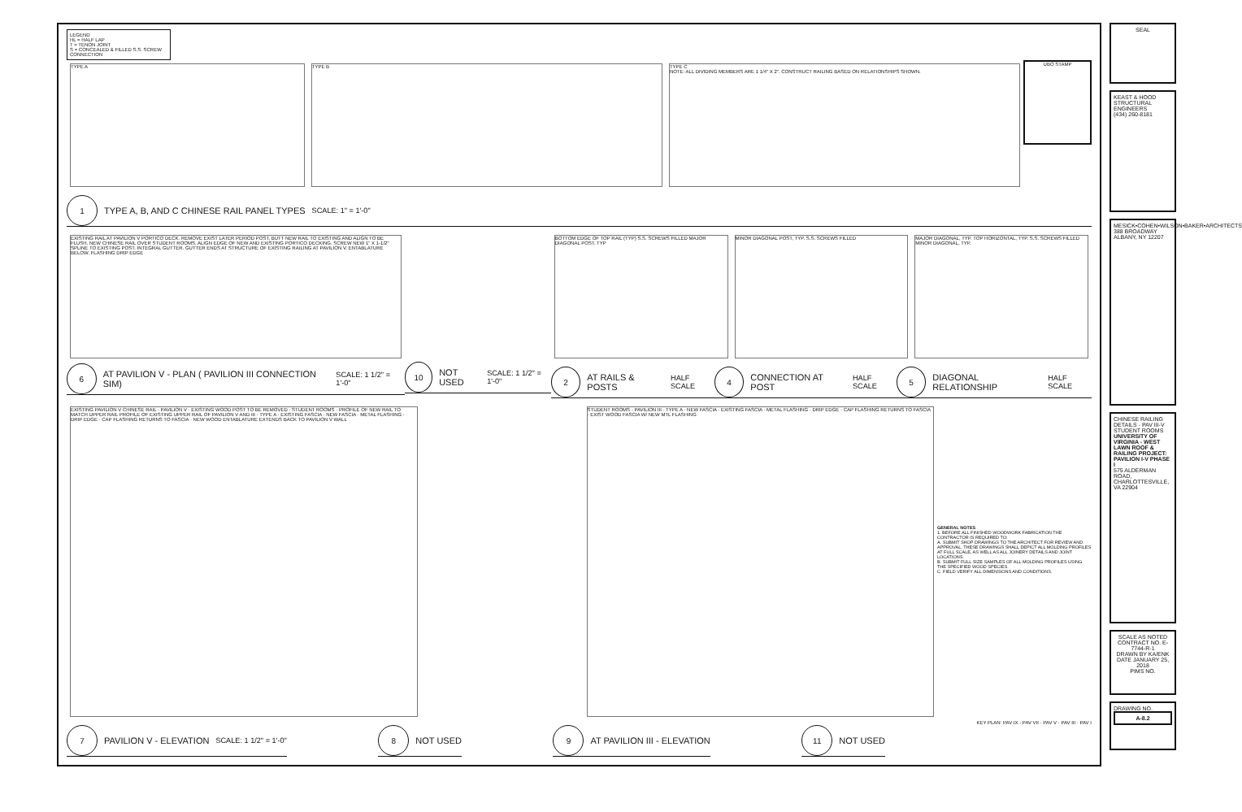LEGEND
HL = HALF LAP
T = TENON JOINT
S = CONCEALED & FILLED S.S. SCREW CONNECTION
TYPE A TYPE B TYPE C
NOTE: ALL DIVIDING MEMBERS ARE 1 1/4" X 2". CONSTRUCT RAILING BASED ON RELATIONSHIPS SHOWN.
UBO STAMP
1 TYPE A, B, AND C CHINESE RAIL PANEL TYPES SCALE: 1" = 1'-0"
EXISTING RAIL AT PAVILION V PORTICO DECK. REMOVE EXIST LATER PERIOD POST, BUTT NEW RAIL TO EXISTING AND ALIGN TO BE FLUSH. NEW CHINESE RAIL OVER STUDENT ROOMS. ALIGN EDGE OF NEW AND EXISTING PORTICO DECKING. SCREW NEW 1" X 1-1/2" SPLINE TO EXISTING POST. INTEGRAL GUTTER. GUTTER ENDS AT STRUCTURE OF EXISTING RAILING AT PAVILION V. ENTABLATURE BELOW. FLASHING DRIP EDGE
6 AT PAVILION V - PLAN ( PAVILION III CONNECTION SIM) SCALE: 1 1/2" = 1'-0"
10 NOT USED SCALE: 1 1/2" = 1'-0"
BOTTOM EDGE OF TOP RAIL (TYP) S.S. SCREWS FILLED MAJOR DIAGONAL POST, TYP
MINOR DIAGONAL POST, TYP. S.S. SCREWS FILLED
MAJOR DIAGONAL, TYP. TOP HORIZONTAL, TYP. S.S. SCREWS FILLED MINOR DIAGONAL, TYP.
2 AT RAILS & POSTS HALF SCALE
4 CONNECTION AT POST HALF SCALE
5 DIAGONAL RELATIONSHIP HALF SCALE
EXISTING PAVILION V CHINESE RAIL · PAVILION V · EXISTING WOOD POST TO BE REMOVED · STUDENT ROOMS · PROFILE OF NEW RAIL TO MATCH UPPER RAIL PROFILE OF EXISTING UPPER RAIL OF PAVILION V AND III · TYPE A · EXISTING FASCIA · NEW FASCIA · METAL FLASHING · DRIP EDGE · CAP FLASHING RETURNS TO FASCIA · NEW WOOD ENTABLATURE EXTENDS BACK TO PAVILION V WALL
STUDENT ROOMS · PAVILION III · TYPE A · NEW FASCIA · EXISTING FASCIA · METAL FLASHING · DRIP EDGE · CAP FLASHING RETURNS TO FASCIA · EXIST WOOD FASCIA W/ NEW MTL FLASHING
GENERAL NOTES
1. BEFORE ALL FINISHED WOODWORK FABRICATION THE CONTRACTOR IS REQUIRED TO:
A. SUBMIT SHOP DRAWINGS TO THE ARCHITECT FOR REVIEW AND APPROVAL. THESE DRAWINGS SHALL DEPICT ALL MOLDING PROFILES AT FULL SCALE, AS WELL AS ALL JOINERY DETAILS AND JOINT LOCATIONS.
B. SUBMIT FULL SIZE SAMPLES OF ALL MOLDING PROFILES USING THE SPECIFIED WOOD SPECIES.
C. FIELD VERIFY ALL DIMENSIONS AND CONDITIONS.
7 PAVILION V - ELEVATION SCALE: 1 1/2" = 1'-0"
8 NOT USED
9 AT PAVILION III - ELEVATION
11 NOT USED
KEY PLAN: PAV IX · PAV VII · PAV V · PAV III · PAV I
SEAL
KEAST & HOOD STRUCTURAL ENGINEERS
(434) 260-8181
MESICK•COHEN•WILSON•BAKER•ARCHITECTS
388 BROADWAY ALBANY, NY 12207
CHINESE RAILING DETAILS - PAV III-V STUDENT ROOMS
UNIVERSITY OF VIRGINIA - WEST LAWN ROOF & RAILING PROJECT: PAVILION I-V PHASE I
575 ALDERMAN ROAD, CHARLOTTESVILLE, VA 22904
SCALE AS NOTED
CONTRACT NO. E-7744-R-1
DRAWN BY KA/ENK
DATE JANUARY 25, 2018
PIMS NO.
DRAWING NO.
A-8.2